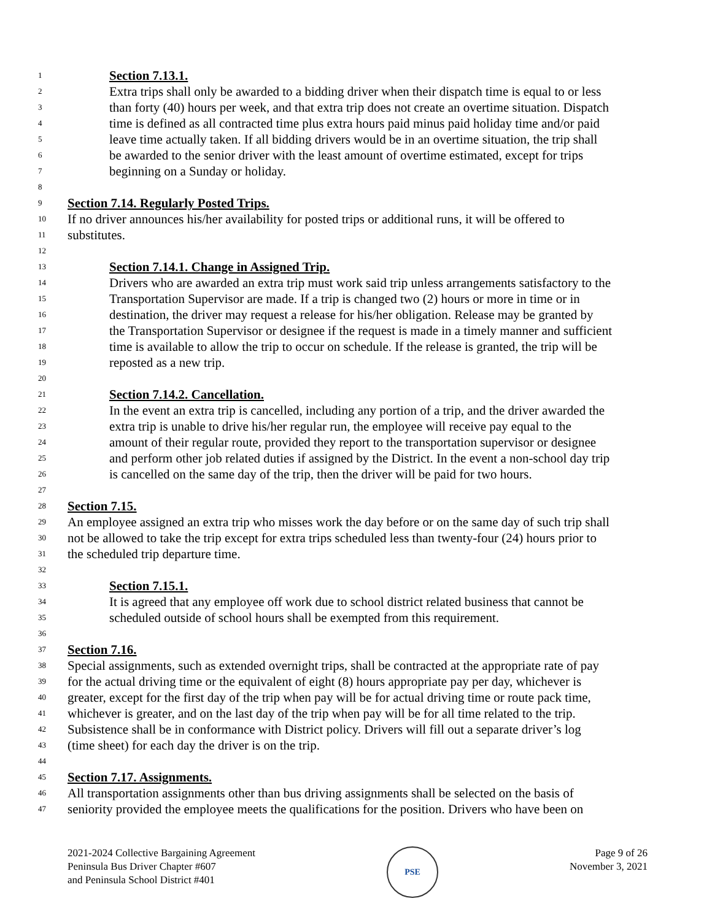1 Section 7.13.1.
2 Extra trips shall only be awarded to a bidding driver when their dispatch time is equal to or less
3 than forty (40) hours per week, and that extra trip does not create an overtime situation. Dispatch
4 time is defined as all contracted time plus extra hours paid minus paid holiday time and/or paid
5 leave time actually taken. If all bidding drivers would be in an overtime situation, the trip shall
6 be awarded to the senior driver with the least amount of overtime estimated, except for trips
7 beginning on a Sunday or holiday.
8
9 Section 7.14. Regularly Posted Trips.
10 If no driver announces his/her availability for posted trips or additional runs, it will be offered to
11 substitutes.
12
13 Section 7.14.1. Change in Assigned Trip.
14 Drivers who are awarded an extra trip must work said trip unless arrangements satisfactory to the
15 Transportation Supervisor are made. If a trip is changed two (2) hours or more in time or in
16 destination, the driver may request a release for his/her obligation. Release may be granted by
17 the Transportation Supervisor or designee if the request is made in a timely manner and sufficient
18 time is available to allow the trip to occur on schedule. If the release is granted, the trip will be
19 reposted as a new trip.
20
21 Section 7.14.2. Cancellation.
22 In the event an extra trip is cancelled, including any portion of a trip, and the driver awarded the
23 extra trip is unable to drive his/her regular run, the employee will receive pay equal to the
24 amount of their regular route, provided they report to the transportation supervisor or designee
25 and perform other job related duties if assigned by the District. In the event a non-school day trip
26 is cancelled on the same day of the trip, then the driver will be paid for two hours.
27
28 Section 7.15.
29 An employee assigned an extra trip who misses work the day before or on the same day of such trip shall
30 not be allowed to take the trip except for extra trips scheduled less than twenty-four (24) hours prior to
31 the scheduled trip departure time.
32
33 Section 7.15.1.
34 It is agreed that any employee off work due to school district related business that cannot be
35 scheduled outside of school hours shall be exempted from this requirement.
36
37 Section 7.16.
38 Special assignments, such as extended overnight trips, shall be contracted at the appropriate rate of pay
39 for the actual driving time or the equivalent of eight (8) hours appropriate pay per day, whichever is
40 greater, except for the first day of the trip when pay will be for actual driving time or route pack time,
41 whichever is greater, and on the last day of the trip when pay will be for all time related to the trip.
42 Subsistence shall be in conformance with District policy. Drivers will fill out a separate driver’s log
43 (time sheet) for each day the driver is on the trip.
44
45 Section 7.17. Assignments.
46 All transportation assignments other than bus driving assignments shall be selected on the basis of
47 seniority provided the employee meets the qualifications for the position. Drivers who have been on
2021-2024 Collective Bargaining Agreement
Peninsula Bus Driver Chapter #607
and Peninsula School District #401
PSE
Page 9 of 26
November 3, 2021